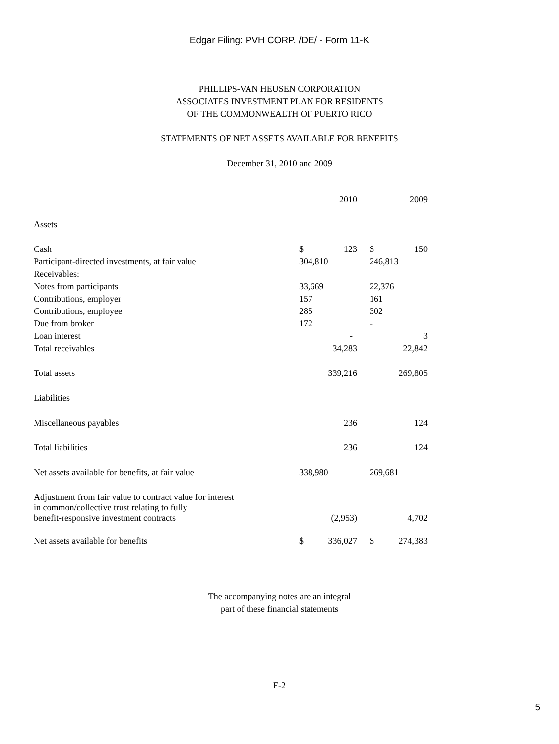Edgar Filing: PVH CORP. /DE/ - Form 11-K
PHILLIPS-VAN HEUSEN CORPORATION
ASSOCIATES INVESTMENT PLAN FOR RESIDENTS
OF THE COMMONWEALTH OF PUERTO RICO
STATEMENTS OF NET ASSETS AVAILABLE FOR BENEFITS
December 31, 2010 and 2009
| | | 2010 | | | 2009 |
| Assets | | | | | |
| Cash | $ | 123 | | $ | 150 |
| Participant-directed investments, at fair value | 304,810 | | | 246,813 | |
| Receivables: | | | | | |
| Notes from participants | 33,669 | | | 22,376 | |
| Contributions, employer | 157 | | | 161 | |
| Contributions, employee | 285 | | | 302 | |
| Due from broker | 172 | | | - | |
| Loan interest | | - | | | 3 |
| Total receivables | | 34,283 | | | 22,842 |
| Total assets | | 339,216 | | | 269,805 |
| Liabilities | | | | | |
| Miscellaneous payables | | 236 | | | 124 |
| Total liabilities | | 236 | | | 124 |
| Net assets available for benefits, at fair value | 338,980 | | | 269,681 | |
| Adjustment from fair value to contract value for interest in common/collective trust relating to fully benefit-responsive investment contracts | | (2,953) | | | 4,702 |
| Net assets available for benefits | $ | 336,027 | | $ | 274,383 |
The accompanying notes are an integral
part of these financial statements
F-2
5